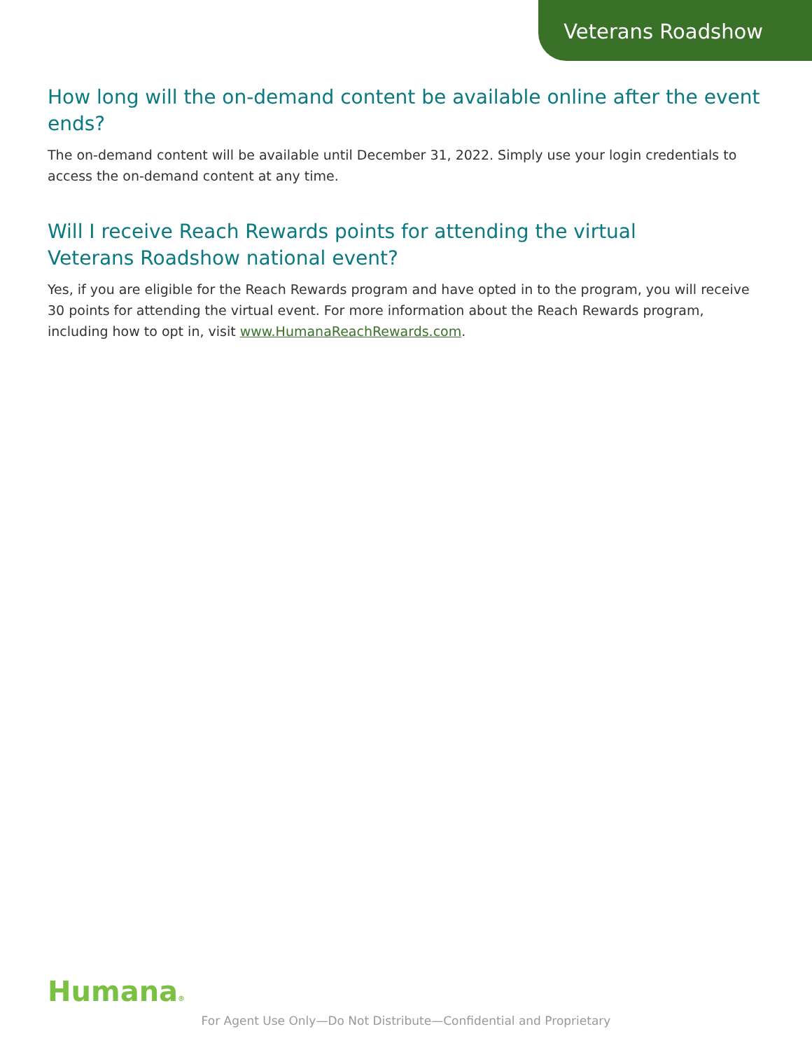Veterans Roadshow
How long will the on-demand content be available online after the event ends?
The on-demand content will be available until December 31, 2022. Simply use your login credentials to access the on-demand content at any time.
Will I receive Reach Rewards points for attending the virtual
Veterans Roadshow national event?
Yes, if you are eligible for the Reach Rewards program and have opted in to the program, you will receive 30 points for attending the virtual event. For more information about the Reach Rewards program, including how to opt in, visit www.HumanaReachRewards.com.
Humana®
For Agent Use Only—Do Not Distribute—Confidential and Proprietary